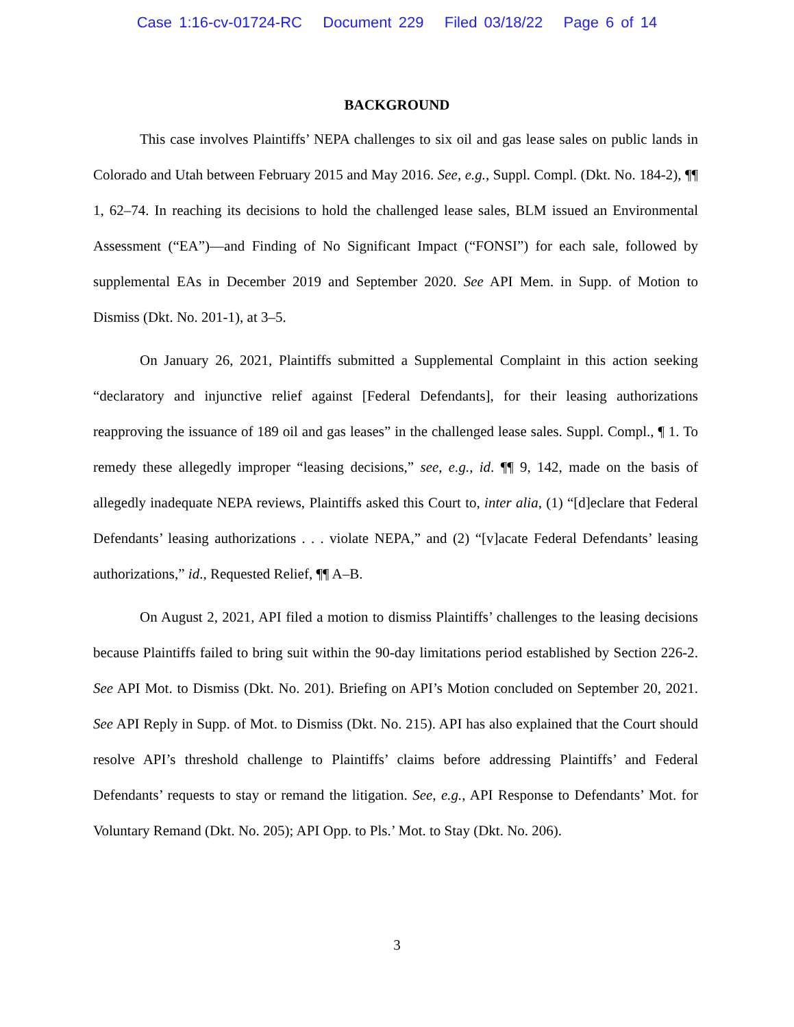Case 1:16-cv-01724-RC Document 229 Filed 03/18/22 Page 6 of 14
BACKGROUND
This case involves Plaintiffs’ NEPA challenges to six oil and gas lease sales on public lands in Colorado and Utah between February 2015 and May 2016. See, e.g., Suppl. Compl. (Dkt. No. 184-2), ¶¶ 1, 62–74. In reaching its decisions to hold the challenged lease sales, BLM issued an Environmental Assessment (“EA”)—and Finding of No Significant Impact (“FONSI”) for each sale, followed by supplemental EAs in December 2019 and September 2020. See API Mem. in Supp. of Motion to Dismiss (Dkt. No. 201-1), at 3–5.
On January 26, 2021, Plaintiffs submitted a Supplemental Complaint in this action seeking “declaratory and injunctive relief against [Federal Defendants], for their leasing authorizations reapproving the issuance of 189 oil and gas leases” in the challenged lease sales. Suppl. Compl., ¶ 1. To remedy these allegedly improper “leasing decisions,” see, e.g., id. ¶¶ 9, 142, made on the basis of allegedly inadequate NEPA reviews, Plaintiffs asked this Court to, inter alia, (1) “[d]eclare that Federal Defendants’ leasing authorizations . . . violate NEPA,” and (2) “[v]acate Federal Defendants’ leasing authorizations,” id., Requested Relief, ¶¶ A–B.
On August 2, 2021, API filed a motion to dismiss Plaintiffs’ challenges to the leasing decisions because Plaintiffs failed to bring suit within the 90-day limitations period established by Section 226-2. See API Mot. to Dismiss (Dkt. No. 201). Briefing on API’s Motion concluded on September 20, 2021. See API Reply in Supp. of Mot. to Dismiss (Dkt. No. 215). API has also explained that the Court should resolve API’s threshold challenge to Plaintiffs’ claims before addressing Plaintiffs’ and Federal Defendants’ requests to stay or remand the litigation. See, e.g., API Response to Defendants’ Mot. for Voluntary Remand (Dkt. No. 205); API Opp. to Pls.’ Mot. to Stay (Dkt. No. 206).
3